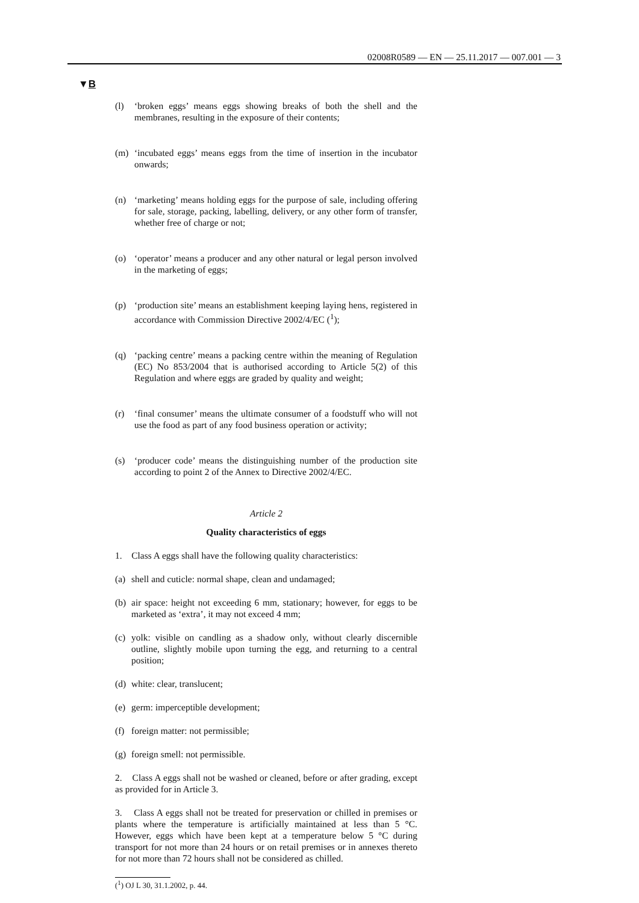02008R0589 — EN — 25.11.2017 — 007.001 — 3
▼B
(l) ‘broken eggs’ means eggs showing breaks of both the shell and the membranes, resulting in the exposure of their contents;
(m) ‘incubated eggs’ means eggs from the time of insertion in the incubator onwards;
(n) ‘marketing’ means holding eggs for the purpose of sale, including offering for sale, storage, packing, labelling, delivery, or any other form of transfer, whether free of charge or not;
(o) ‘operator’ means a producer and any other natural or legal person involved in the marketing of eggs;
(p) ‘production site’ means an establishment keeping laying hens, registered in accordance with Commission Directive 2002/4/EC (<sup>1</sup>);
(q) ‘packing centre’ means a packing centre within the meaning of Regulation (EC) No 853/2004 that is authorised according to Article 5(2) of this Regulation and where eggs are graded by quality and weight;
(r) ‘final consumer’ means the ultimate consumer of a foodstuff who will not use the food as part of any food business operation or activity;
(s) ‘producer code’ means the distinguishing number of the production site according to point 2 of the Annex to Directive 2002/4/EC.
Article 2
Quality characteristics of eggs
1. Class A eggs shall have the following quality characteristics:
(a)
shell and cuticle: normal shape, clean and undamaged;
(b)
air space: height not exceeding 6 mm, stationary; however, for eggs to be marketed as ‘extra’, it may not exceed 4 mm;
(c)
yolk: visible on candling as a shadow only, without clearly discernible outline, slightly mobile upon turning the egg, and returning to a central position;
(d)
white: clear, translucent;
(e)
germ: imperceptible development;
(f)
foreign matter: not permissible;
(g)
foreign smell: not permissible.
2. Class A eggs shall not be washed or cleaned, before or after grading, except as provided for in Article 3.
3. Class A eggs shall not be treated for preservation or chilled in premises or plants where the temperature is artificially maintained at less than 5 °C. However, eggs which have been kept at a temperature below 5 °C during transport for not more than 24 hours or on retail premises or in annexes thereto for not more than 72 hours shall not be considered as chilled.
(<sup>1</sup>) OJ L 30, 31.1.2002, p. 44.